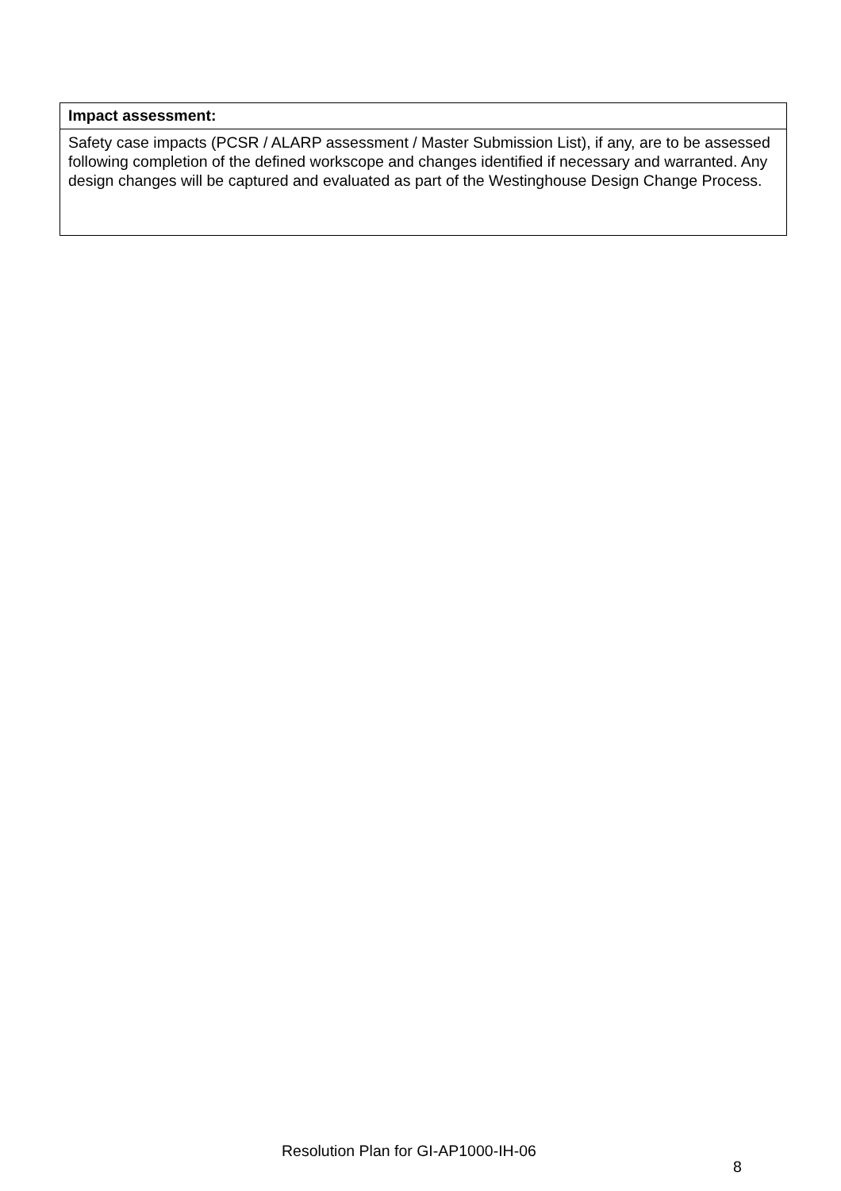| Impact assessment: |
| --- |
| Safety case impacts (PCSR / ALARP assessment / Master Submission List), if any, are to be assessed following completion of the defined workscope and changes identified if necessary and warranted. Any design changes will be captured and evaluated as part of the Westinghouse Design Change Process. |
Resolution Plan for GI-AP1000-IH-06
8